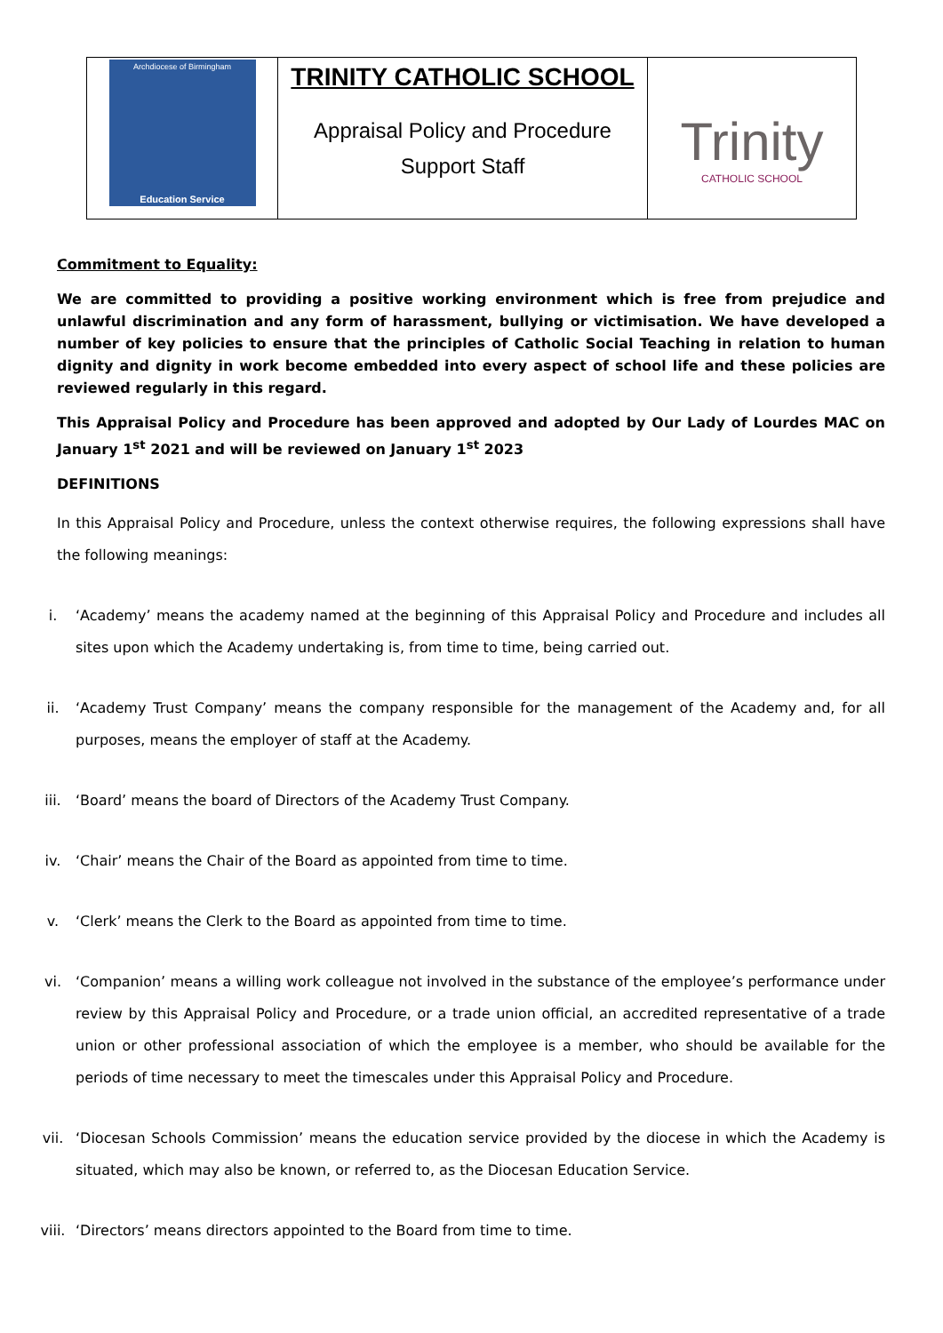| Archdiocese of Birmingham Education Service | TRINITY CATHOLIC SCHOOL Appraisal Policy and Procedure Support Staff | Trinity CATHOLIC SCHOOL |
Commitment to Equality:
We are committed to providing a positive working environment which is free from prejudice and unlawful discrimination and any form of harassment, bullying or victimisation. We have developed a number of key policies to ensure that the principles of Catholic Social Teaching in relation to human dignity and dignity in work become embedded into every aspect of school life and these policies are reviewed regularly in this regard.
This Appraisal Policy and Procedure has been approved and adopted by Our Lady of Lourdes MAC on January 1<sup>st</sup> 2021 and will be reviewed on January 1<sup>st</sup> 2023
DEFINITIONS
In this Appraisal Policy and Procedure, unless the context otherwise requires, the following expressions shall have the following meanings:
i. ‘Academy’ means the academy named at the beginning of this Appraisal Policy and Procedure and includes all sites upon which the Academy undertaking is, from time to time, being carried out.
ii. ‘Academy Trust Company’ means the company responsible for the management of the Academy and, for all purposes, means the employer of staff at the Academy.
iii. ‘Board’ means the board of Directors of the Academy Trust Company.
iv. ‘Chair’ means the Chair of the Board as appointed from time to time.
v. ‘Clerk’ means the Clerk to the Board as appointed from time to time.
vi. ‘Companion’ means a willing work colleague not involved in the substance of the employee’s performance under review by this Appraisal Policy and Procedure, or a trade union official, an accredited representative of a trade union or other professional association of which the employee is a member, who should be available for the periods of time necessary to meet the timescales under this Appraisal Policy and Procedure.
vii. ‘Diocesan Schools Commission’ means the education service provided by the diocese in which the Academy is situated, which may also be known, or referred to, as the Diocesan Education Service.
viii. ‘Directors’ means directors appointed to the Board from time to time.